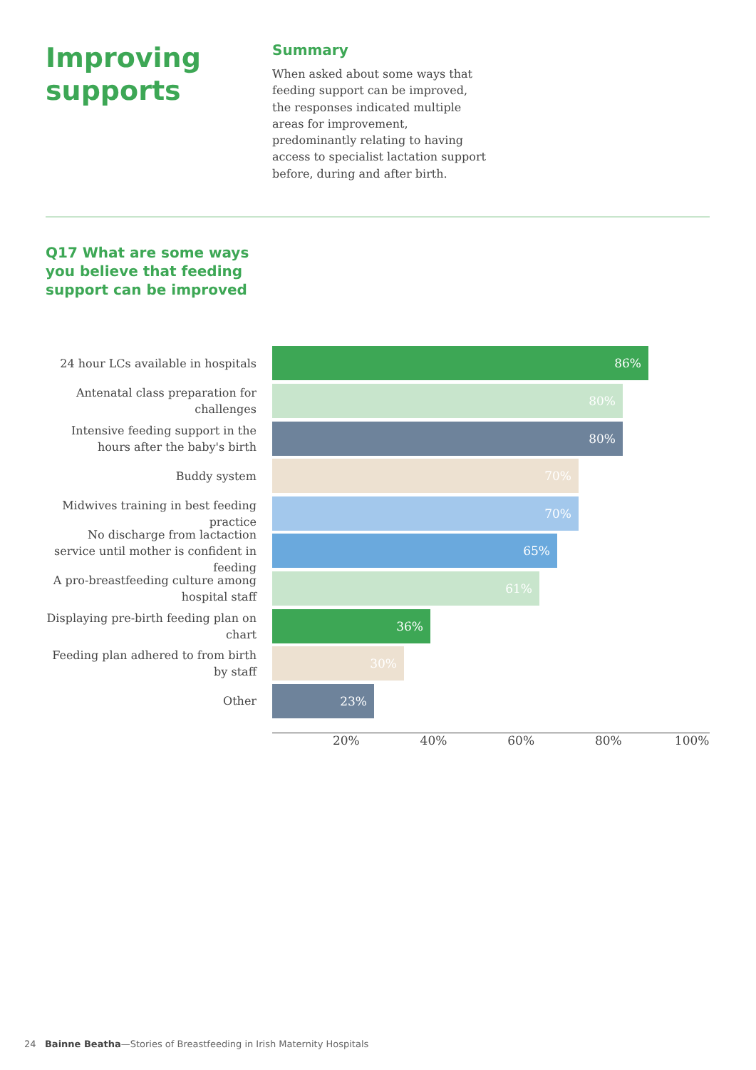Improving supports
Summary
When asked about some ways that feeding support can be improved, the responses indicated multiple areas for improvement, predominantly relating to having access to specialist lactation support before, during and after birth.
Q17 What are some ways you believe that feeding support can be improved
24 hour LCs available in hospitals
86%
Antenatal class preparation for challenges
80%
Intensive feeding support in the hours after the baby's birth
80%
Buddy system
70%
Midwives training in best feeding practice
70%
No discharge from lactaction service until mother is confident in feeding
65%
A pro-breastfeeding culture among hospital staff
61%
Displaying pre-birth feeding plan on chart
36%
Feeding plan adhered to from birth by staff
30%
Other
23%
20% 40% 60% 80% 100%
24 Bainne Beatha—Stories of Breastfeeding in Irish Maternity Hospitals